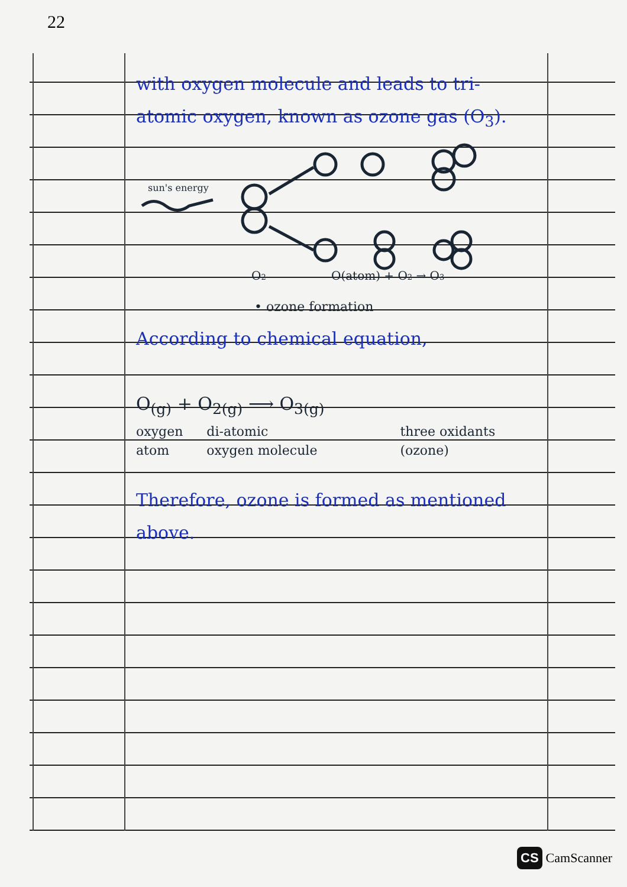22
with oxygen molecule and leads to tri-atomic oxygen, known as ozone gas (O<sub>3</sub>).
sun's energy
O2
O(atom) + O2 → O3
• ozone formation
According to chemical equation,
O<sub>(g)</sub> + O<sub>2(g)</sub> ⟶ O<sub>3(g)</sub>
oxygen
atom di-atomic
oxygen molecule three oxidants
(ozone)
Therefore, ozone is formed as mentioned above.
CS CamScanner